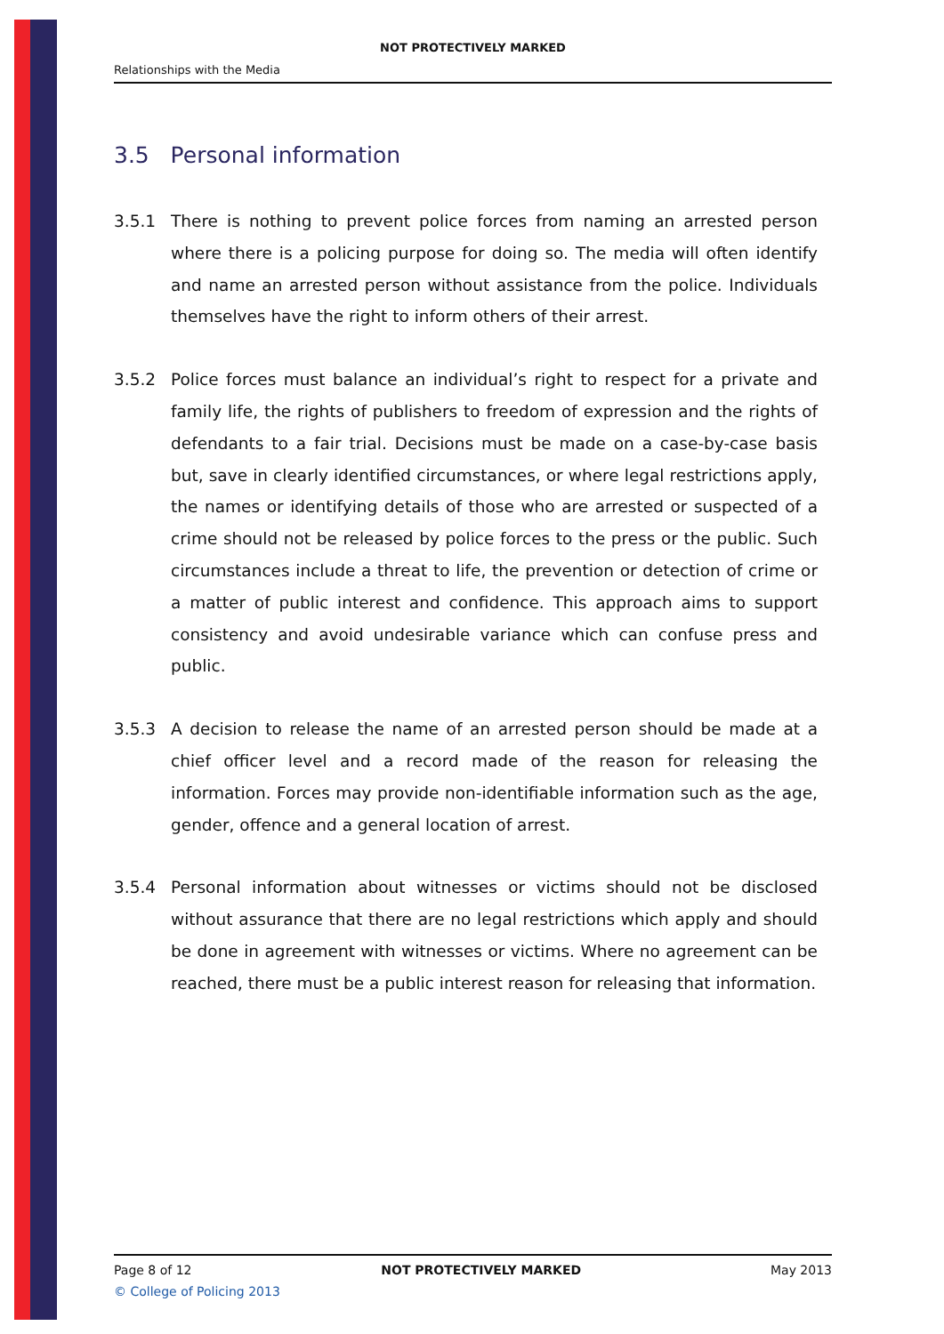NOT PROTECTIVELY MARKED
Relationships with the Media
3.5 Personal information
3.5.1 There is nothing to prevent police forces from naming an arrested person where there is a policing purpose for doing so. The media will often identify and name an arrested person without assistance from the police. Individuals themselves have the right to inform others of their arrest.
3.5.2 Police forces must balance an individual’s right to respect for a private and family life, the rights of publishers to freedom of expression and the rights of defendants to a fair trial. Decisions must be made on a case-by-case basis but, save in clearly identified circumstances, or where legal restrictions apply, the names or identifying details of those who are arrested or suspected of a crime should not be released by police forces to the press or the public. Such circumstances include a threat to life, the prevention or detection of crime or a matter of public interest and confidence. This approach aims to support consistency and avoid undesirable variance which can confuse press and public.
3.5.3 A decision to release the name of an arrested person should be made at a chief officer level and a record made of the reason for releasing the information. Forces may provide non-identifiable information such as the age, gender, offence and a general location of arrest.
3.5.4 Personal information about witnesses or victims should not be disclosed without assurance that there are no legal restrictions which apply and should be done in agreement with witnesses or victims. Where no agreement can be reached, there must be a public interest reason for releasing that information.
Page 8 of 12 NOT PROTECTIVELY MARKED May 2013
© College of Policing 2013